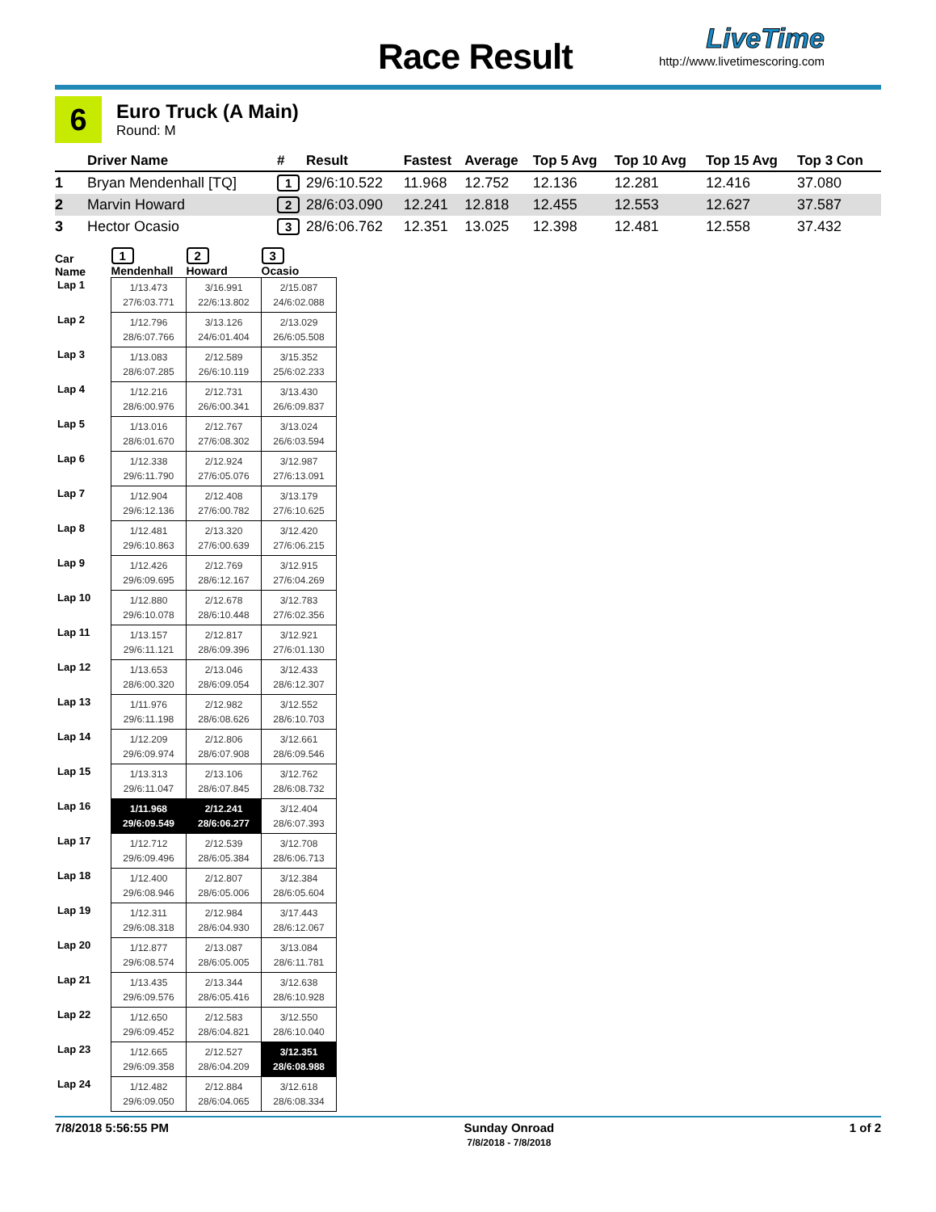Race Result
LiveTime
http://www.livetimescoring.com
6
Euro Truck (A Main)
Round: M
| | Driver Name | # | Result | Fastest | Average | Top 5 Avg | Top 10 Avg | Top 15 Avg | Top 3 Con |
| --- | --- | --- | --- | --- | --- | --- | --- | --- | --- |
| 1 | Bryan Mendenhall [TQ] | 1 | 29/6:10.522 | 11.968 | 12.752 | 12.136 | 12.281 | 12.416 | 37.080 |
| 2 | Marvin Howard | 2 | 28/6:03.090 | 12.241 | 12.818 | 12.455 | 12.553 | 12.627 | 37.587 |
| 3 | Hector Ocasio | 3 | 28/6:06.762 | 12.351 | 13.025 | 12.398 | 12.481 | 12.558 | 37.432 |
| Car Name | 1 Mendenhall | 2 Howard | 3 Ocasio |
| --- | --- | --- | --- |
| Lap 1 | 1/13.473 27/6:03.771 | 3/16.991 22/6:13.802 | 2/15.087 24/6:02.088 |
| Lap 2 | 1/12.796 28/6:07.766 | 3/13.126 24/6:01.404 | 2/13.029 26/6:05.508 |
| Lap 3 | 1/13.083 28/6:07.285 | 2/12.589 26/6:10.119 | 3/15.352 25/6:02.233 |
| Lap 4 | 1/12.216 28/6:00.976 | 2/12.731 26/6:00.341 | 3/13.430 26/6:09.837 |
| Lap 5 | 1/13.016 28/6:01.670 | 2/12.767 27/6:08.302 | 3/13.024 26/6:03.594 |
| Lap 6 | 1/12.338 29/6:11.790 | 2/12.924 27/6:05.076 | 3/12.987 27/6:13.091 |
| Lap 7 | 1/12.904 29/6:12.136 | 2/12.408 27/6:00.782 | 3/13.179 27/6:10.625 |
| Lap 8 | 1/12.481 29/6:10.863 | 2/13.320 27/6:00.639 | 3/12.420 27/6:06.215 |
| Lap 9 | 1/12.426 29/6:09.695 | 2/12.769 28/6:12.167 | 3/12.915 27/6:04.269 |
| Lap 10 | 1/12.880 29/6:10.078 | 2/12.678 28/6:10.448 | 3/12.783 27/6:02.356 |
| Lap 11 | 1/13.157 29/6:11.121 | 2/12.817 28/6:09.396 | 3/12.921 27/6:01.130 |
| Lap 12 | 1/13.653 28/6:00.320 | 2/13.046 28/6:09.054 | 3/12.433 28/6:12.307 |
| Lap 13 | 1/11.976 29/6:11.198 | 2/12.982 28/6:08.626 | 3/12.552 28/6:10.703 |
| Lap 14 | 1/12.209 29/6:09.974 | 2/12.806 28/6:07.908 | 3/12.661 28/6:09.546 |
| Lap 15 | 1/13.313 29/6:11.047 | 2/13.106 28/6:07.845 | 3/12.762 28/6:08.732 |
| Lap 16 | 1/11.968 29/6:09.549 | 2/12.241 28/6:06.277 | 3/12.404 28/6:07.393 |
| Lap 17 | 1/12.712 29/6:09.496 | 2/12.539 28/6:05.384 | 3/12.708 28/6:06.713 |
| Lap 18 | 1/12.400 29/6:08.946 | 2/12.807 28/6:05.006 | 3/12.384 28/6:05.604 |
| Lap 19 | 1/12.311 29/6:08.318 | 2/12.984 28/6:04.930 | 3/17.443 28/6:12.067 |
| Lap 20 | 1/12.877 29/6:08.574 | 2/13.087 28/6:05.005 | 3/13.084 28/6:11.781 |
| Lap 21 | 1/13.435 29/6:09.576 | 2/13.344 28/6:05.416 | 3/12.638 28/6:10.928 |
| Lap 22 | 1/12.650 29/6:09.452 | 2/12.583 28/6:04.821 | 3/12.550 28/6:10.040 |
| Lap 23 | 1/12.665 29/6:09.358 | 2/12.527 28/6:04.209 | 3/12.351 28/6:08.988 |
| Lap 24 | 1/12.482 29/6:09.050 | 2/12.884 28/6:04.065 | 3/12.618 28/6:08.334 |
7/8/2018 5:56:55 PM Sunday Onroad
7/8/2018 - 7/8/2018
1 of 2